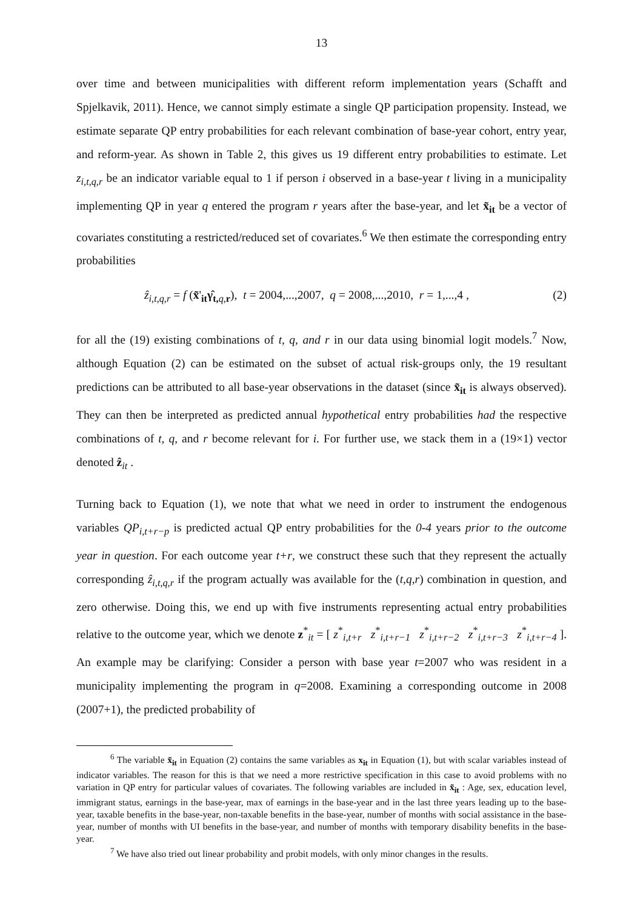13
over time and between municipalities with different reform implementation years (Schafft and Spjelkavik, 2011). Hence, we cannot simply estimate a single QP participation propensity. Instead, we estimate separate QP entry probabilities for each relevant combination of base-year cohort, entry year, and reform-year. As shown in Table 2, this gives us 19 different entry probabilities to estimate. Let z<sub>i,t,q,r</sub> be an indicator variable equal to 1 if person i observed in a base-year t living in a municipality implementing QP in year q entered the program r years after the base-year, and let x̃<sub>it</sub> be a vector of covariates constituting a restricted/reduced set of covariates.<sup>6</sup> We then estimate the corresponding entry probabilities
ẑ<sub>i,t,q,r</sub> = f (x̃'<sub>it</sub>γ̂<sub>t, q,r</sub>), t = 2004,...,2007, q = 2008,...,2010, r = 1,...,4 , (2)
for all the (19) existing combinations of t, q, and r in our data using binomial logit models.<sup>7</sup> Now, although Equation (2) can be estimated on the subset of actual risk-groups only, the 19 resultant predictions can be attributed to all base-year observations in the dataset (since x̃<sub>it</sub> is always observed). They can then be interpreted as predicted annual hypothetical entry probabilities had the respective combinations of t, q, and r become relevant for i. For further use, we stack them in a (19×1) vector denoted ẑ<sub>it</sub> .
Turning back to Equation (1), we note that what we need in order to instrument the endogenous variables QP<sub>i,t+r−p</sub> is predicted actual QP entry probabilities for the 0-4 years prior to the outcome year in question. For each outcome year t+r, we construct these such that they represent the actually corresponding ẑ<sub>i,t,q,r</sub> if the program actually was available for the (t,q,r) combination in question, and zero otherwise. Doing this, we end up with five instruments representing actual entry probabilities relative to the outcome year, which we denote z<sup>*</sup><sub>it</sub> = [ z<sup>*</sup><sub>i,t+r</sub> z<sup>*</sup><sub>i,t+r−1</sub> z<sup>*</sup><sub>i,t+r−2</sub> z<sup>*</sup><sub>i,t+r−3</sub> z<sup>*</sup><sub>i,t+r−4</sub> ]. An example may be clarifying: Consider a person with base year t=2007 who was resident in a municipality implementing the program in q=2008. Examining a corresponding outcome in 2008 (2007+1), the predicted probability of
<sup>6</sup> The variable x̃<sub>it</sub> in Equation (2) contains the same variables as x<sub>it</sub> in Equation (1), but with scalar variables instead of indicator variables. The reason for this is that we need a more restrictive specification in this case to avoid problems with no variation in QP entry for particular values of covariates. The following variables are included in x̃<sub>it</sub> : Age, sex, education level, immigrant status, earnings in the base-year, max of earnings in the base-year and in the last three years leading up to the base-year, taxable benefits in the base-year, non-taxable benefits in the base-year, number of months with social assistance in the base-year, number of months with UI benefits in the base-year, and number of months with temporary disability benefits in the base-year.
<sup>7</sup> We have also tried out linear probability and probit models, with only minor changes in the results.